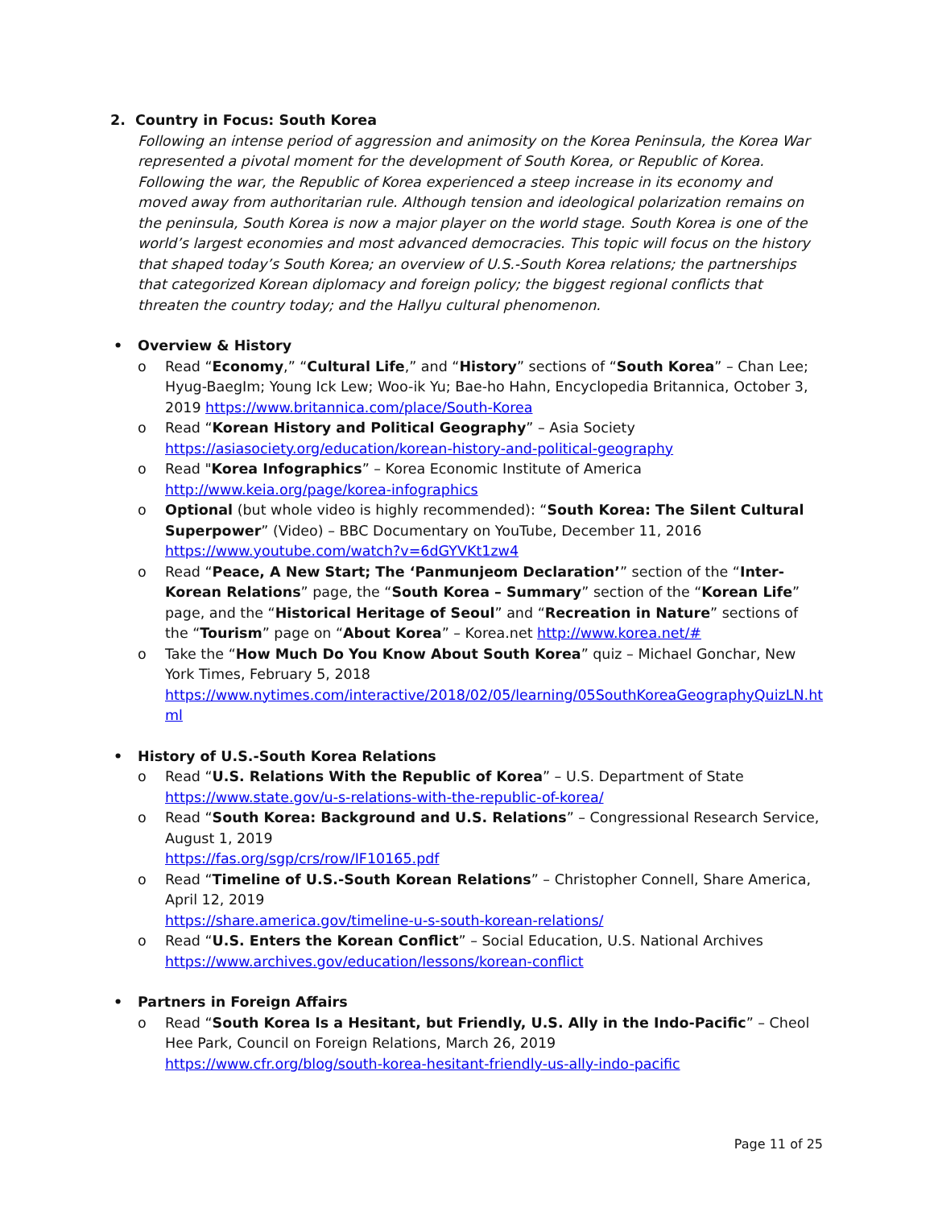2. Country in Focus: South Korea
Following an intense period of aggression and animosity on the Korea Peninsula, the Korea War represented a pivotal moment for the development of South Korea, or Republic of Korea. Following the war, the Republic of Korea experienced a steep increase in its economy and moved away from authoritarian rule. Although tension and ideological polarization remains on the peninsula, South Korea is now a major player on the world stage. South Korea is one of the world’s largest economies and most advanced democracies. This topic will focus on the history that shaped today’s South Korea; an overview of U.S.-South Korea relations; the partnerships that categorized Korean diplomacy and foreign policy; the biggest regional conflicts that threaten the country today; and the Hallyu cultural phenomenon.
• Overview & History
o Read “Economy,” “Cultural Life,” and “History” sections of “South Korea” – Chan Lee; Hyug-BaegIm; Young Ick Lew; Woo-ik Yu; Bae-ho Hahn, Encyclopedia Britannica, October 3, 2019 https://www.britannica.com/place/South-Korea
o Read “Korean History and Political Geography” – Asia Society
https://asiasociety.org/education/korean-history-and-political-geography
o Read "Korea Infographics” – Korea Economic Institute of America
http://www.keia.org/page/korea-infographics
o Optional (but whole video is highly recommended): “South Korea: The Silent Cultural Superpower” (Video) – BBC Documentary on YouTube, December 11, 2016
https://www.youtube.com/watch?v=6dGYVKt1zw4
o Read “Peace, A New Start; The ‘Panmunjeom Declaration’” section of the “Inter-Korean Relations” page, the “South Korea – Summary” section of the “Korean Life” page, and the “Historical Heritage of Seoul” and “Recreation in Nature” sections of the “Tourism” page on “About Korea” – Korea.net http://www.korea.net/#
o Take the “How Much Do You Know About South Korea” quiz – Michael Gonchar, New York Times, February 5, 2018
https://www.nytimes.com/interactive/2018/02/05/learning/05SouthKoreaGeographyQuizLN.ht ml
• History of U.S.-South Korea Relations
o Read “U.S. Relations With the Republic of Korea” – U.S. Department of State
https://www.state.gov/u-s-relations-with-the-republic-of-korea/
o Read “South Korea: Background and U.S. Relations” – Congressional Research Service, August 1, 2019
https://fas.org/sgp/crs/row/IF10165.pdf
o Read “Timeline of U.S.-South Korean Relations” – Christopher Connell, Share America, April 12, 2019
https://share.america.gov/timeline-u-s-south-korean-relations/
o Read “U.S. Enters the Korean Conflict” – Social Education, U.S. National Archives
https://www.archives.gov/education/lessons/korean-conflict
• Partners in Foreign Affairs
o Read “South Korea Is a Hesitant, but Friendly, U.S. Ally in the Indo-Pacific” – Cheol Hee Park, Council on Foreign Relations, March 26, 2019
https://www.cfr.org/blog/south-korea-hesitant-friendly-us-ally-indo-pacific
Page 11 of 25